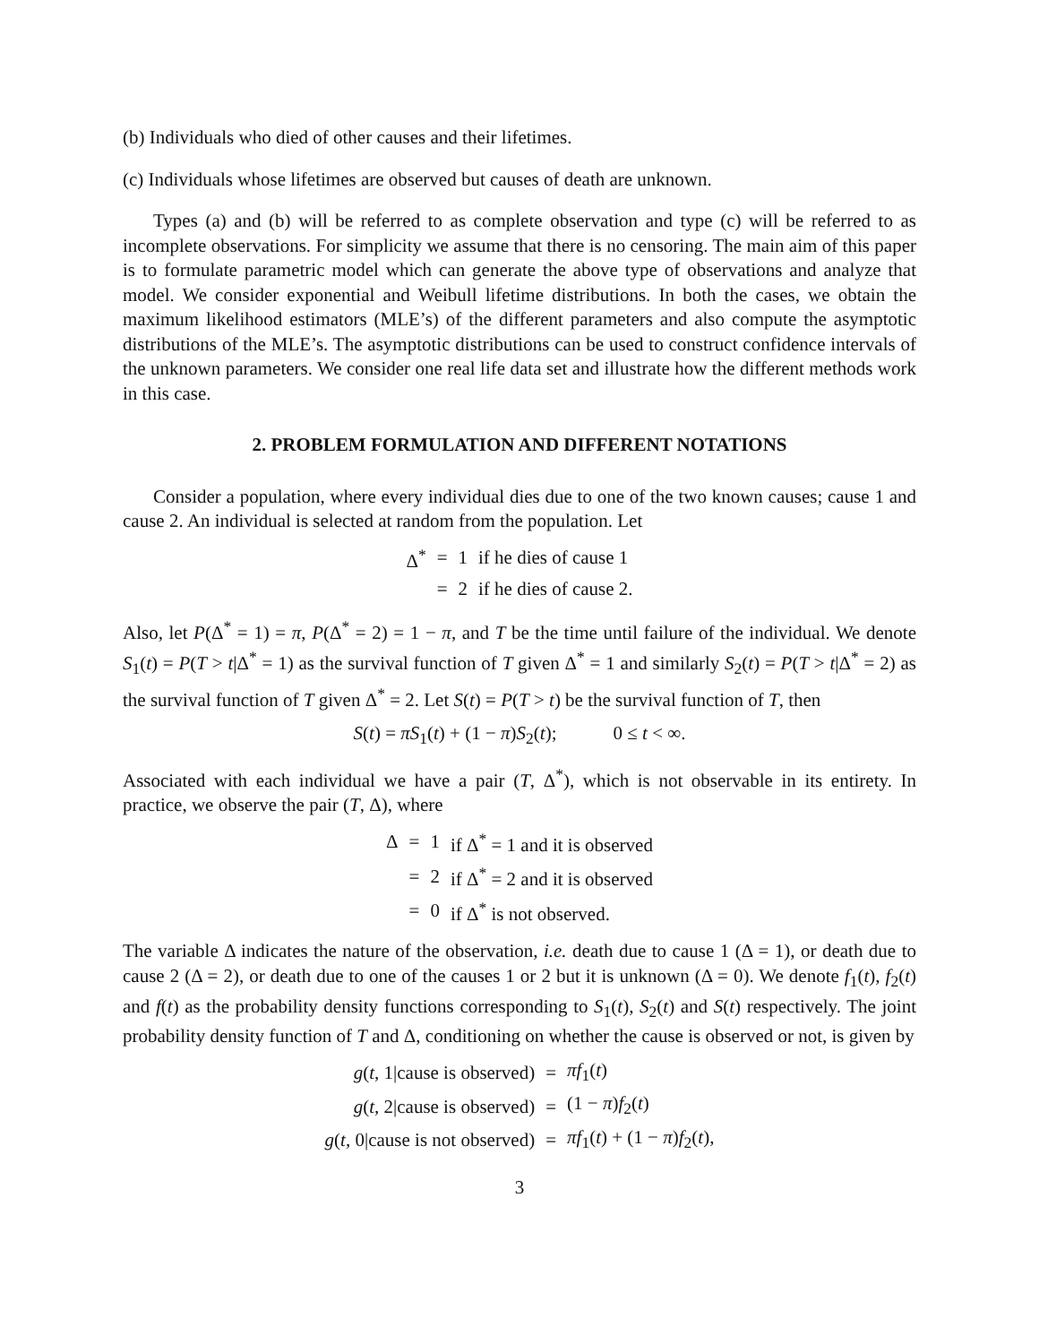(b) Individuals who died of other causes and their lifetimes.
(c) Individuals whose lifetimes are observed but causes of death are unknown.
Types (a) and (b) will be referred to as complete observation and type (c) will be referred to as incomplete observations. For simplicity we assume that there is no censoring. The main aim of this paper is to formulate parametric model which can generate the above type of observations and analyze that model. We consider exponential and Weibull lifetime distributions. In both the cases, we obtain the maximum likelihood estimators (MLE’s) of the different parameters and also compute the asymptotic distributions of the MLE’s. The asymptotic distributions can be used to construct confidence intervals of the unknown parameters. We consider one real life data set and illustrate how the different methods work in this case.
2. PROBLEM FORMULATION AND DIFFERENT NOTATIONS
Consider a population, where every individual dies due to one of the two known causes; cause 1 and cause 2. An individual is selected at random from the population. Let
| Δ<sup>*</sup> | = | 1 | if he dies of cause 1 |
| | = | 2 | if he dies of cause 2. |
Also, let P(Δ<sup>*</sup> = 1) = π, P(Δ<sup>*</sup> = 2) = 1 − π, and T be the time until failure of the individual. We denote S<sub>1</sub>(t) = P(T > t|Δ<sup>*</sup> = 1) as the survival function of T given Δ<sup>*</sup> = 1 and similarly S<sub>2</sub>(t) = P(T > t|Δ<sup>*</sup> = 2) as the survival function of T given Δ<sup>*</sup> = 2. Let S(t) = P(T > t) be the survival function of T, then
S(t) = πS<sub>1</sub>(t) + (1 − π)S<sub>2</sub>(t); 0 ≤ t < ∞.
Associated with each individual we have a pair (T, Δ<sup>*</sup>), which is not observable in its entirety. In practice, we observe the pair (T, Δ), where
| Δ | = | 1 | if Δ<sup>*</sup> = 1 and it is observed |
| | = | 2 | if Δ<sup>*</sup> = 2 and it is observed |
| | = | 0 | if Δ<sup>*</sup> is not observed. |
The variable Δ indicates the nature of the observation, i.e. death due to cause 1 (Δ = 1), or death due to cause 2 (Δ = 2), or death due to one of the causes 1 or 2 but it is unknown (Δ = 0). We denote f<sub>1</sub>(t), f<sub>2</sub>(t) and f(t) as the probability density functions corresponding to S<sub>1</sub>(t), S<sub>2</sub>(t) and S(t) respectively. The joint probability density function of T and Δ, conditioning on whether the cause is observed or not, is given by
| g ( t , 1/cause is observed) | = | πf<sub>1</sub>( t ) |
| g ( t , 2/cause is observed) | = | (1 − π ) f<sub>2</sub>( t ) |
| g ( t , 0/cause is not observed) | = | πf<sub>1</sub>( t ) + (1 − π ) f<sub>2</sub>( t ), |
3